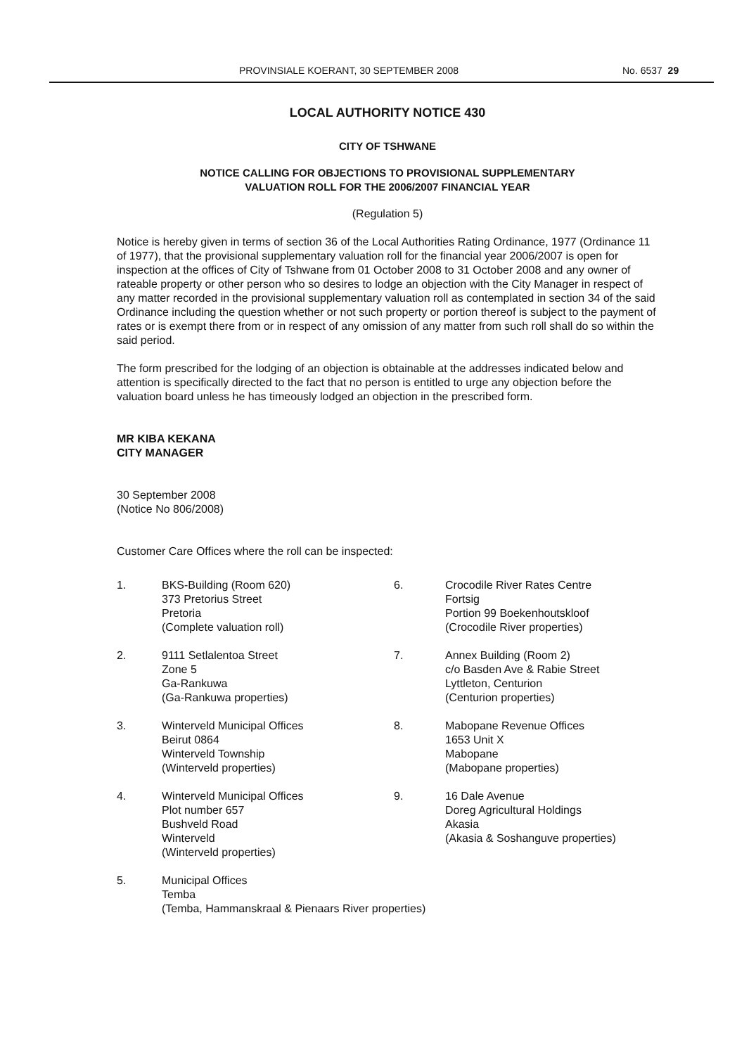PROVINSIALE KOERANT, 30 SEPTEMBER 2008 No. 6537 29
LOCAL AUTHORITY NOTICE 430
CITY OF TSHWANE
NOTICE CALLING FOR OBJECTIONS TO PROVISIONAL SUPPLEMENTARY
VALUATION ROLL FOR THE 2006/2007 FINANCIAL YEAR
(Regulation 5)
Notice is hereby given in terms of section 36 of the Local Authorities Rating Ordinance, 1977 (Ordinance 11 of 1977), that the provisional supplementary valuation roll for the financial year 2006/2007 is open for inspection at the offices of City of Tshwane from 01 October 2008 to 31 October 2008 and any owner of rateable property or other person who so desires to lodge an objection with the City Manager in respect of any matter recorded in the provisional supplementary valuation roll as contemplated in section 34 of the said Ordinance including the question whether or not such property or portion thereof is subject to the payment of rates or is exempt there from or in respect of any omission of any matter from such roll shall do so within the said period.
The form prescribed for the lodging of an objection is obtainable at the addresses indicated below and attention is specifically directed to the fact that no person is entitled to urge any objection before the valuation board unless he has timeously lodged an objection in the prescribed form.
MR KIBA KEKANA
CITY MANAGER
30 September 2008
(Notice No 806/2008)
Customer Care Offices where the roll can be inspected:
1.
BKS-Building (Room 620)
373 Pretorius Street
Pretoria
(Complete valuation roll)
6.
Crocodile River Rates Centre
Fortsig
Portion 99 Boekenhoutskloof
(Crocodile River properties)
2.
9111 Setlalentoa Street
Zone 5
Ga-Rankuwa
(Ga-Rankuwa properties)
7.
Annex Building (Room 2)
c/o Basden Ave & Rabie Street
Lyttleton, Centurion
(Centurion properties)
3.
Winterveld Municipal Offices
Beirut 0864
Winterveld Township
(Winterveld properties)
8.
Mabopane Revenue Offices
1653 Unit X
Mabopane
(Mabopane properties)
4.
Winterveld Municipal Offices
Plot number 657
Bushveld Road
Winterveld
(Winterveld properties)
9.
16 Dale Avenue
Doreg Agricultural Holdings
Akasia
(Akasia & Soshanguve properties)
5.
Municipal Offices
Temba
(Temba, Hammanskraal & Pienaars River properties)